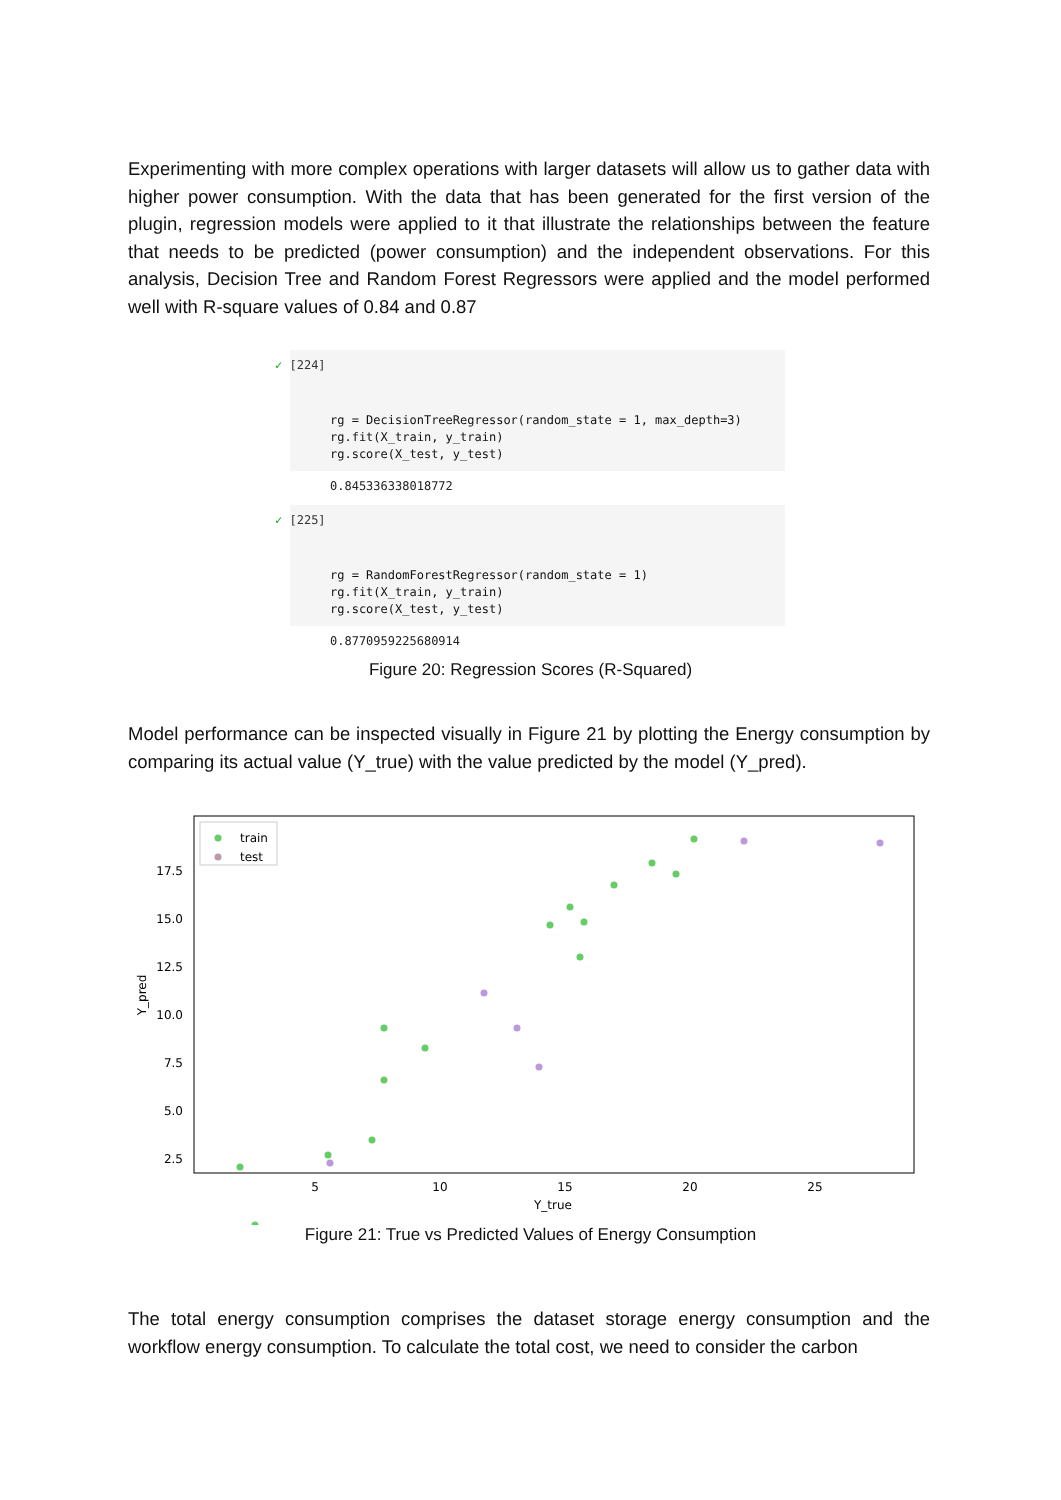Experimenting with more complex operations with larger datasets will allow us to gather data with higher power consumption. With the data that has been generated for the first version of the plugin, regression models were applied to it that illustrate the relationships between the feature that needs to be predicted (power consumption) and the independent observations. For this analysis, Decision Tree and Random Forest Regressors were applied and the model performed well with R-square values of 0.84 and 0.87
✓ [224]
rg = DecisionTreeRegressor(random_state = 1, max_depth=3) rg.fit(X_train, y_train) rg.score(X_test, y_test)
0.845336338018772
✓ [225]
rg = RandomForestRegressor(random_state = 1) rg.fit(X_train, y_train) rg.score(X_test, y_test)
0.8770959225680914
Figure 20: Regression Scores (R-Squared)
Model performance can be inspected visually in Figure 21 by plotting the Energy consumption by comparing its actual value (Y_true) with the value predicted by the model (Y_pred).
17.5
15.0
12.5
10.0
7.5
5.0
2.5
5
10
15
20
25
Y_true
Y_pred
train
test
Figure 21: True vs Predicted Values of Energy Consumption
The total energy consumption comprises the dataset storage energy consumption and the workflow energy consumption. To calculate the total cost, we need to consider the carbon